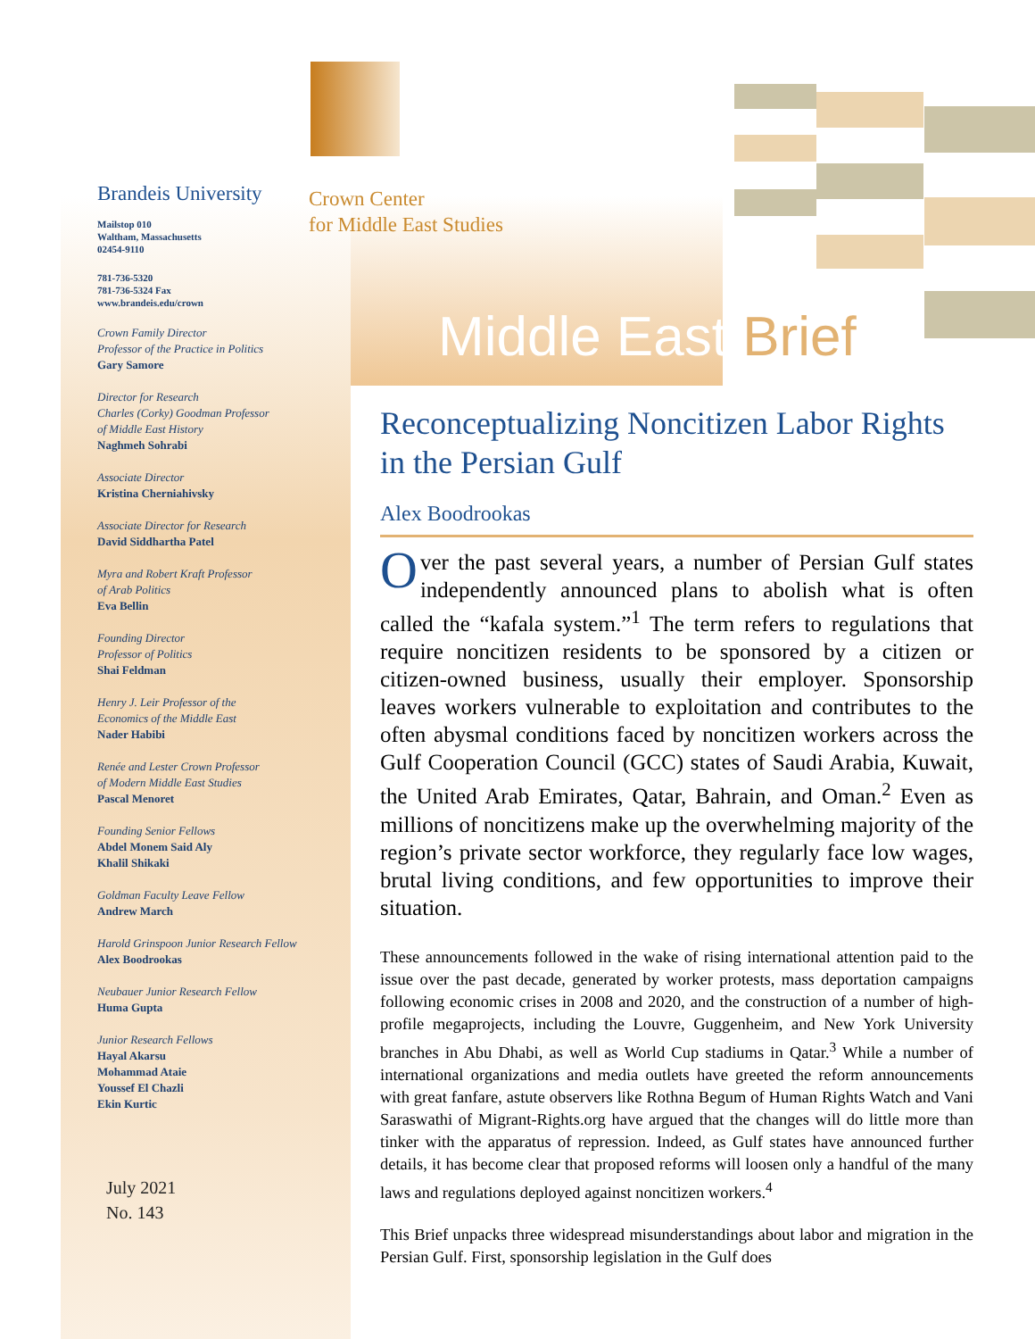Brandeis University
Mailstop 010
Waltham, Massachusetts
02454-9110
781-736-5320
781-736-5324 Fax
www.brandeis.edu/crown
Crown Family Director
Professor of the Practice in Politics
Gary Samore
Director for Research
Charles (Corky) Goodman Professor
of Middle East History
Naghmeh Sohrabi
Associate Director
Kristina Cherniahivsky
Associate Director for Research
David Siddhartha Patel
Myra and Robert Kraft Professor
of Arab Politics
Eva Bellin
Founding Director
Professor of Politics
Shai Feldman
Henry J. Leir Professor of the
Economics of the Middle East
Nader Habibi
Renée and Lester Crown Professor
of Modern Middle East Studies
Pascal Menoret
Founding Senior Fellows
Abdel Monem Said Aly
Khalil Shikaki
Goldman Faculty Leave Fellow
Andrew March
Harold Grinspoon Junior Research Fellow
Alex Boodrookas
Neubauer Junior Research Fellow
Huma Gupta
Junior Research Fellows
Hayal Akarsu
Mohammad Ataie
Youssef El Chazli
Ekin Kurtic
July 2021
No. 143
Crown Center
for Middle East Studies
Middle East Brief
Reconceptualizing Noncitizen Labor Rights in the Persian Gulf
Alex Boodrookas
Over the past several years, a number of Persian Gulf states independently announced plans to abolish what is often called the “kafala system.”<sup>1</sup> The term refers to regulations that require noncitizen residents to be sponsored by a citizen or citizen-owned business, usually their employer. Sponsorship leaves workers vulnerable to exploitation and contributes to the often abysmal conditions faced by noncitizen workers across the Gulf Cooperation Council (GCC) states of Saudi Arabia, Kuwait, the United Arab Emirates, Qatar, Bahrain, and Oman.<sup>2</sup> Even as millions of noncitizens make up the overwhelming majority of the region’s private sector workforce, they regularly face low wages, brutal living conditions, and few opportunities to improve their situation.
These announcements followed in the wake of rising international attention paid to the issue over the past decade, generated by worker protests, mass deportation campaigns following economic crises in 2008 and 2020, and the construction of a number of high-profile megaprojects, including the Louvre, Guggenheim, and New York University branches in Abu Dhabi, as well as World Cup stadiums in Qatar.<sup>3</sup> While a number of international organizations and media outlets have greeted the reform announcements with great fanfare, astute observers like Rothna Begum of Human Rights Watch and Vani Saraswathi of Migrant-Rights.org have argued that the changes will do little more than tinker with the apparatus of repression. Indeed, as Gulf states have announced further details, it has become clear that proposed reforms will loosen only a handful of the many laws and regulations deployed against noncitizen workers.<sup>4</sup>
This Brief unpacks three widespread misunderstandings about labor and migration in the Persian Gulf. First, sponsorship legislation in the Gulf does